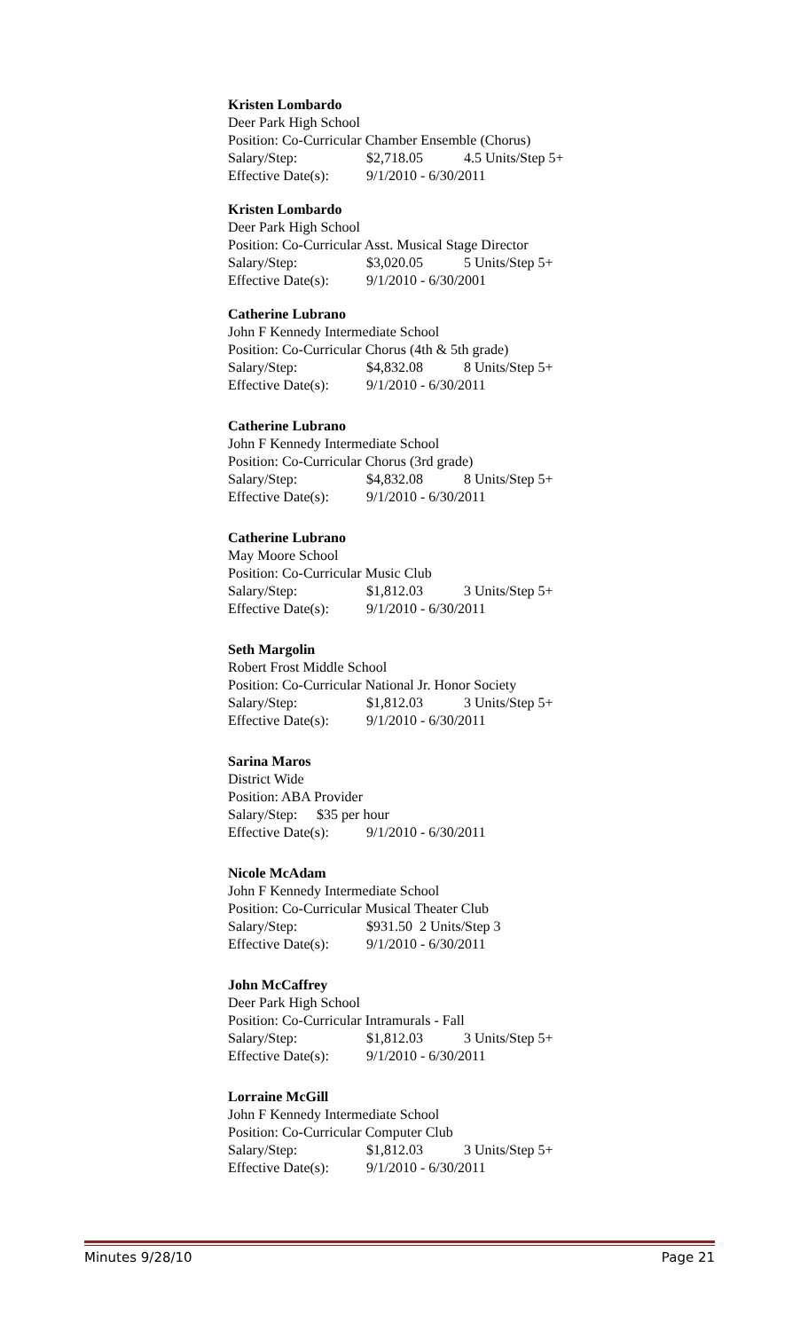Kristen Lombardo
Deer Park High School
Position: Co-Curricular Chamber Ensemble (Chorus)
Salary/Step: $2,718.05 4.5 Units/Step 5+
Effective Date(s): 9/1/2010 - 6/30/2011
Kristen Lombardo
Deer Park High School
Position: Co-Curricular Asst. Musical Stage Director
Salary/Step: $3,020.05 5 Units/Step 5+
Effective Date(s): 9/1/2010 - 6/30/2001
Catherine Lubrano
John F Kennedy Intermediate School
Position: Co-Curricular Chorus (4th & 5th grade)
Salary/Step: $4,832.08 8 Units/Step 5+
Effective Date(s): 9/1/2010 - 6/30/2011
Catherine Lubrano
John F Kennedy Intermediate School
Position: Co-Curricular Chorus (3rd grade)
Salary/Step: $4,832.08 8 Units/Step 5+
Effective Date(s): 9/1/2010 - 6/30/2011
Catherine Lubrano
May Moore School
Position: Co-Curricular Music Club
Salary/Step: $1,812.03 3 Units/Step 5+
Effective Date(s): 9/1/2010 - 6/30/2011
Seth Margolin
Robert Frost Middle School
Position: Co-Curricular National Jr. Honor Society
Salary/Step: $1,812.03 3 Units/Step 5+
Effective Date(s): 9/1/2010 - 6/30/2011
Sarina Maros
District Wide
Position: ABA Provider
Salary/Step: $35 per hour
Effective Date(s): 9/1/2010 - 6/30/2011
Nicole McAdam
John F Kennedy Intermediate School
Position: Co-Curricular Musical Theater Club
Salary/Step: $931.50 2 Units/Step 3
Effective Date(s): 9/1/2010 - 6/30/2011
John McCaffrey
Deer Park High School
Position: Co-Curricular Intramurals - Fall
Salary/Step: $1,812.03 3 Units/Step 5+
Effective Date(s): 9/1/2010 - 6/30/2011
Lorraine McGill
John F Kennedy Intermediate School
Position: Co-Curricular Computer Club
Salary/Step: $1,812.03 3 Units/Step 5+
Effective Date(s): 9/1/2010 - 6/30/2011
Minutes 9/28/10 Page 21